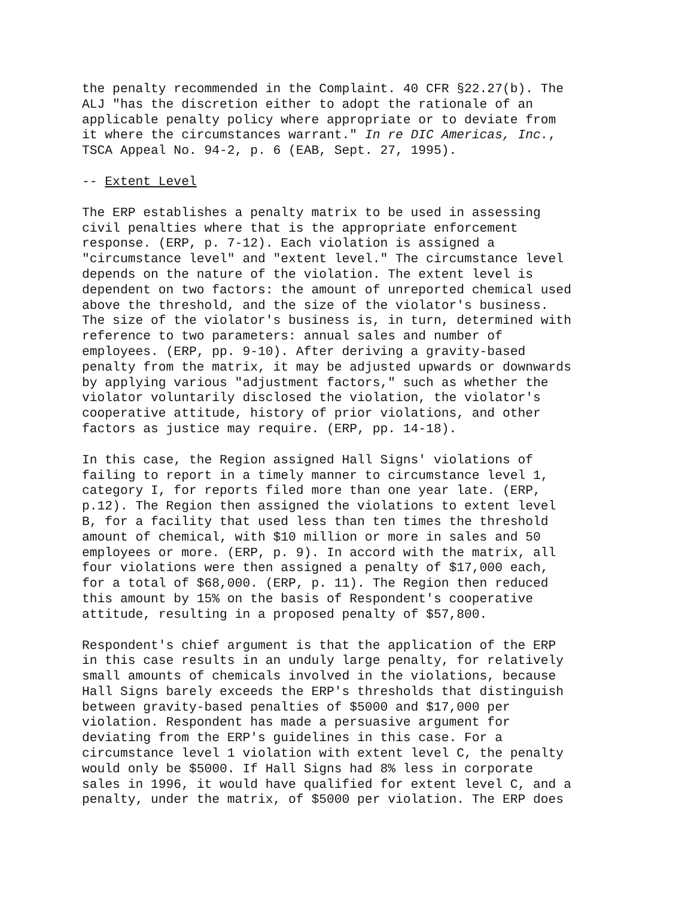the penalty recommended in the Complaint. 40 CFR §22.27(b). The ALJ "has the discretion either to adopt the rationale of an applicable penalty policy where appropriate or to deviate from it where the circumstances warrant." In re DIC Americas, Inc., TSCA Appeal No. 94-2, p. 6 (EAB, Sept. 27, 1995).
-- Extent Level
The ERP establishes a penalty matrix to be used in assessing civil penalties where that is the appropriate enforcement response. (ERP, p. 7-12). Each violation is assigned a "circumstance level" and "extent level." The circumstance level depends on the nature of the violation. The extent level is dependent on two factors: the amount of unreported chemical used above the threshold, and the size of the violator's business. The size of the violator's business is, in turn, determined with reference to two parameters: annual sales and number of employees. (ERP, pp. 9-10). After deriving a gravity-based penalty from the matrix, it may be adjusted upwards or downwards by applying various "adjustment factors," such as whether the violator voluntarily disclosed the violation, the violator's cooperative attitude, history of prior violations, and other factors as justice may require. (ERP, pp. 14-18).
In this case, the Region assigned Hall Signs' violations of failing to report in a timely manner to circumstance level 1, category I, for reports filed more than one year late. (ERP, p.12). The Region then assigned the violations to extent level B, for a facility that used less than ten times the threshold amount of chemical, with $10 million or more in sales and 50 employees or more. (ERP, p. 9). In accord with the matrix, all four violations were then assigned a penalty of $17,000 each, for a total of $68,000. (ERP, p. 11). The Region then reduced this amount by 15% on the basis of Respondent's cooperative attitude, resulting in a proposed penalty of $57,800.
Respondent's chief argument is that the application of the ERP in this case results in an unduly large penalty, for relatively small amounts of chemicals involved in the violations, because Hall Signs barely exceeds the ERP's thresholds that distinguish between gravity-based penalties of $5000 and $17,000 per violation. Respondent has made a persuasive argument for deviating from the ERP's guidelines in this case. For a circumstance level 1 violation with extent level C, the penalty would only be $5000. If Hall Signs had 8% less in corporate sales in 1996, it would have qualified for extent level C, and a penalty, under the matrix, of $5000 per violation. The ERP does